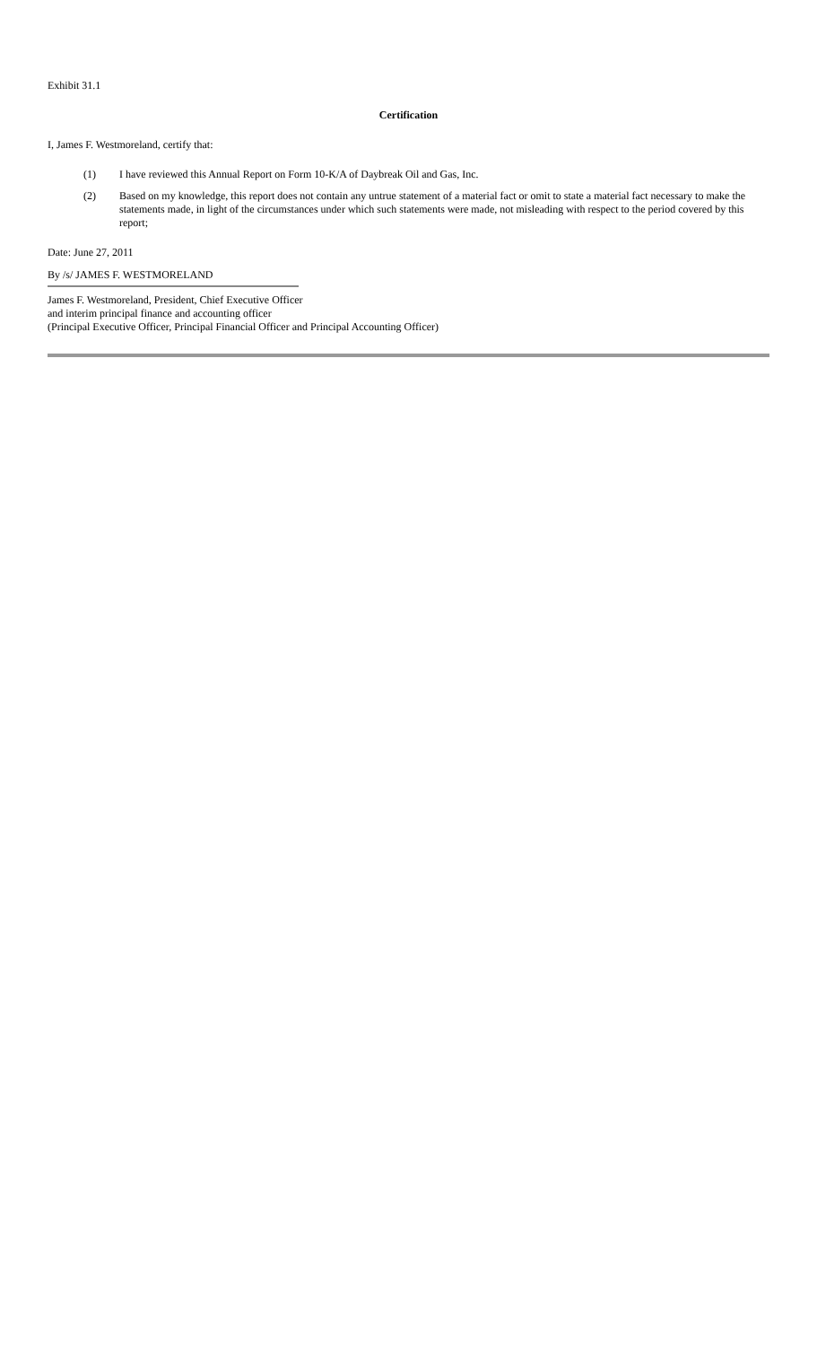Exhibit 31.1
Certification
I, James F. Westmoreland, certify that:
(1) I have reviewed this Annual Report on Form 10-K/A of Daybreak Oil and Gas, Inc.
(2) Based on my knowledge, this report does not contain any untrue statement of a material fact or omit to state a material fact necessary to make the statements made, in light of the circumstances under which such statements were made, not misleading with respect to the period covered by this report;
Date: June 27, 2011
By /s/ JAMES F. WESTMORELAND
James F. Westmoreland, President, Chief Executive Officer
and interim principal finance and accounting officer
(Principal Executive Officer, Principal Financial Officer and Principal Accounting Officer)